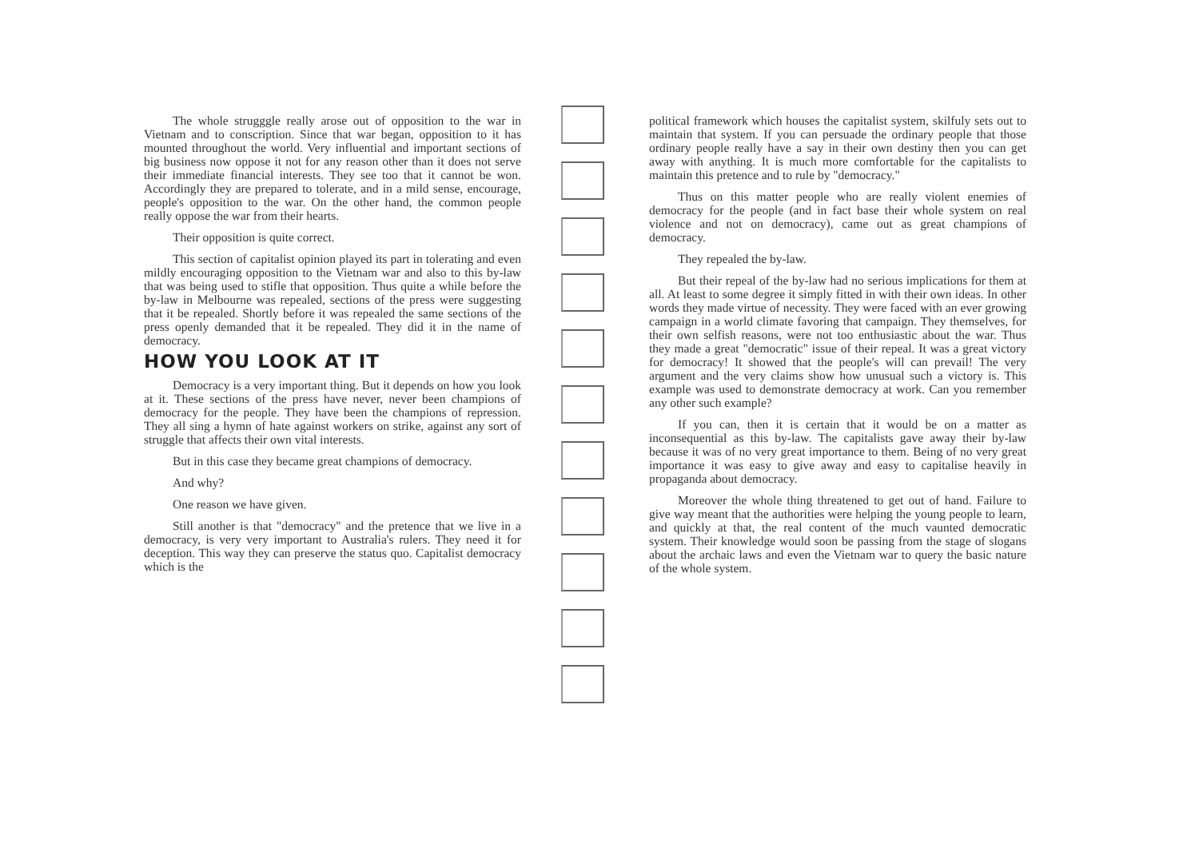The whole strugggle really arose out of opposition to the war in Vietnam and to conscription. Since that war began, opposition to it has mounted throughout the world. Very influential and important sections of big business now oppose it not for any reason other than it does not serve their immediate financial interests. They see too that it cannot be won. Accordingly they are prepared to tolerate, and in a mild sense, encourage, people's opposition to the war. On the other hand, the common people really oppose the war from their hearts.
Their opposition is quite correct.
This section of capitalist opinion played its part in tolerating and even mildly encouraging opposition to the Vietnam war and also to this by-law that was being used to stifle that opposition. Thus quite a while before the by-law in Melbourne was repealed, sections of the press were suggesting that it be repealed. Shortly before it was repealed the same sections of the press openly demanded that it be repealed. They did it in the name of democracy.
HOW YOU LOOK AT IT
Democracy is a very important thing. But it depends on how you look at it. These sections of the press have never, never been champions of democracy for the people. They have been the champions of repression. They all sing a hymn of hate against workers on strike, against any sort of struggle that affects their own vital interests.
But in this case they became great champions of democracy.
And why?
One reason we have given.
Still another is that "democracy" and the pretence that we live in a democracy, is very very important to Australia's rulers. They need it for deception. This way they can preserve the status quo. Capitalist democracy which is the
political framework which houses the capitalist system, skilfuly sets out to maintain that system. If you can persuade the ordinary people that those ordinary people really have a say in their own destiny then you can get away with anything. It is much more comfortable for the capitalists to maintain this pretence and to rule by "democracy."
Thus on this matter people who are really violent enemies of democracy for the people (and in fact base their whole system on real violence and not on democracy), came out as great champions of democracy.
They repealed the by-law.
But their repeal of the by-law had no serious implications for them at all. At least to some degree it simply fitted in with their own ideas. In other words they made virtue of necessity. They were faced with an ever growing campaign in a world climate favoring that campaign. They themselves, for their own selfish reasons, were not too enthusiastic about the war. Thus they made a great "democratic" issue of their repeal. It was a great victory for democracy! It showed that the people's will can prevail! The very argument and the very claims show how unusual such a victory is. This example was used to demonstrate democracy at work. Can you remember any other such example?
If you can, then it is certain that it would be on a matter as inconsequential as this by-law. The capitalists gave away their by-law because it was of no very great importance to them. Being of no very great importance it was easy to give away and easy to capitalise heavily in propaganda about democracy.
Moreover the whole thing threatened to get out of hand. Failure to give way meant that the authorities were helping the young people to learn, and quickly at that, the real content of the much vaunted democratic system. Their knowledge would soon be passing from the stage of slogans about the archaic laws and even the Vietnam war to query the basic nature of the whole system.